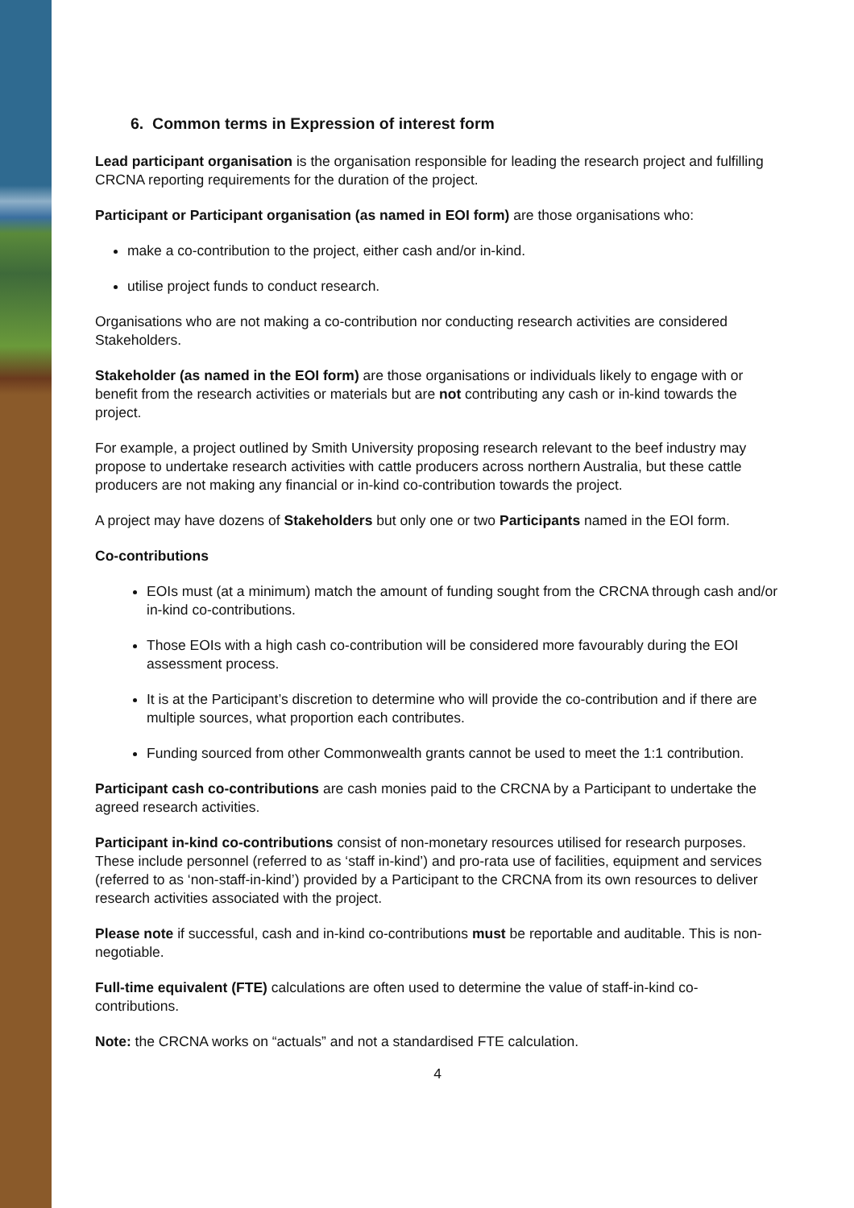6. Common terms in Expression of interest form
Lead participant organisation is the organisation responsible for leading the research project and fulfilling CRCNA reporting requirements for the duration of the project.
Participant or Participant organisation (as named in EOI form) are those organisations who:
make a co-contribution to the project, either cash and/or in-kind.
utilise project funds to conduct research.
Organisations who are not making a co-contribution nor conducting research activities are considered Stakeholders.
Stakeholder (as named in the EOI form) are those organisations or individuals likely to engage with or benefit from the research activities or materials but are not contributing any cash or in-kind towards the project.
For example, a project outlined by Smith University proposing research relevant to the beef industry may propose to undertake research activities with cattle producers across northern Australia, but these cattle producers are not making any financial or in-kind co-contribution towards the project.
A project may have dozens of Stakeholders but only one or two Participants named in the EOI form.
Co-contributions
EOIs must (at a minimum) match the amount of funding sought from the CRCNA through cash and/or in-kind co-contributions.
Those EOIs with a high cash co-contribution will be considered more favourably during the EOI assessment process.
It is at the Participant’s discretion to determine who will provide the co-contribution and if there are multiple sources, what proportion each contributes.
Funding sourced from other Commonwealth grants cannot be used to meet the 1:1 contribution.
Participant cash co-contributions are cash monies paid to the CRCNA by a Participant to undertake the agreed research activities.
Participant in-kind co-contributions consist of non-monetary resources utilised for research purposes. These include personnel (referred to as ‘staff in-kind’) and pro-rata use of facilities, equipment and services (referred to as ‘non-staff-in-kind’) provided by a Participant to the CRCNA from its own resources to deliver research activities associated with the project.
Please note if successful, cash and in-kind co-contributions must be reportable and auditable. This is non-negotiable.
Full-time equivalent (FTE) calculations are often used to determine the value of staff-in-kind co-contributions.
Note: the CRCNA works on “actuals” and not a standardised FTE calculation.
4